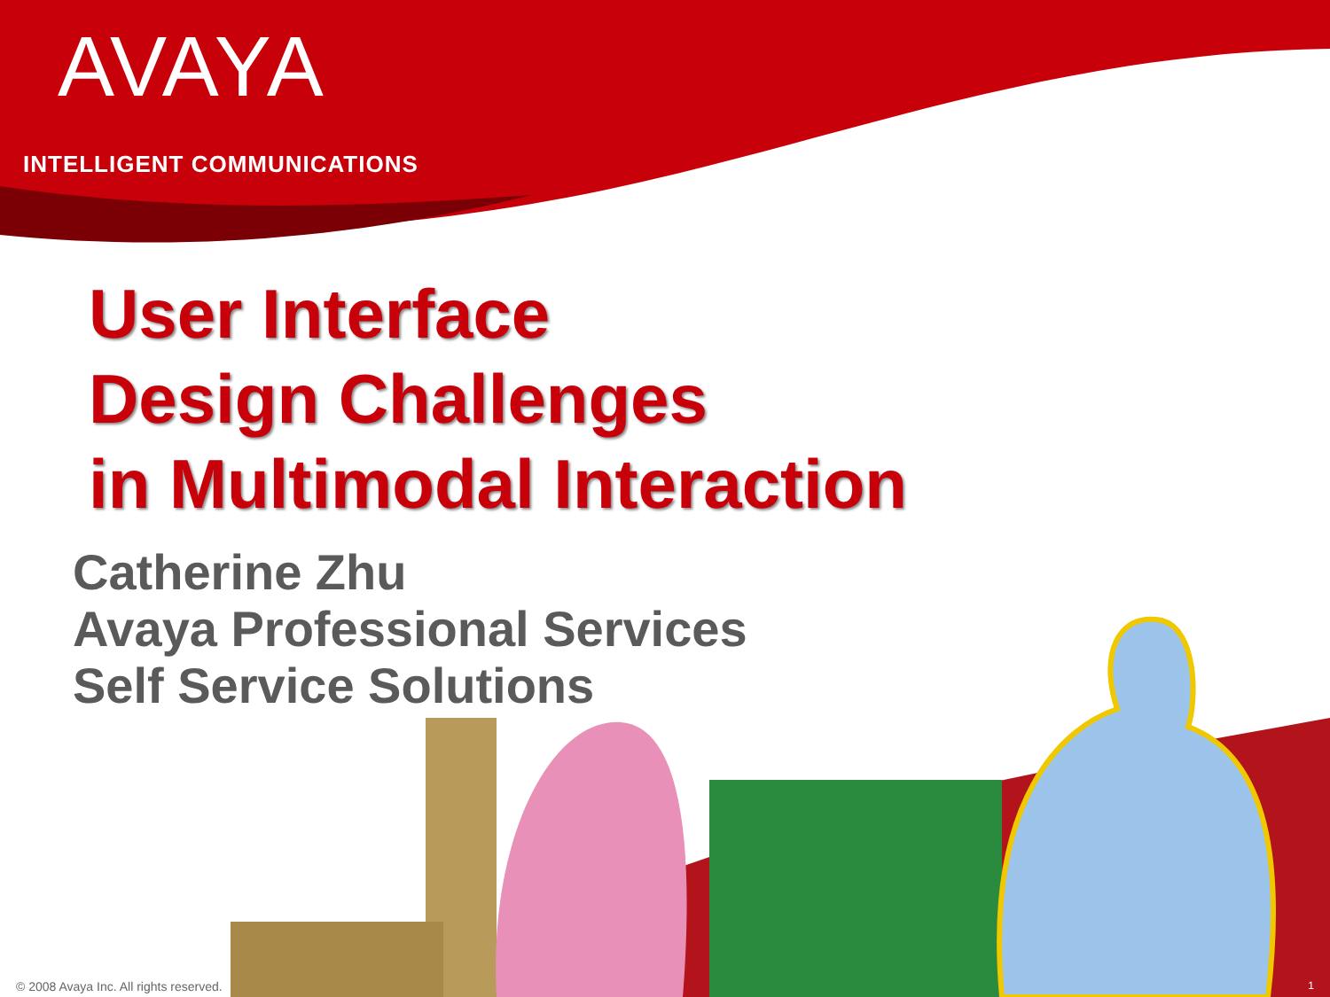AVAYA
INTELLIGENT COMMUNICATIONS
User Interface
Design Challenges
in Multimodal Interaction
Catherine Zhu
Avaya Professional Services
Self Service Solutions
© 2008 Avaya Inc. All rights reserved.
1